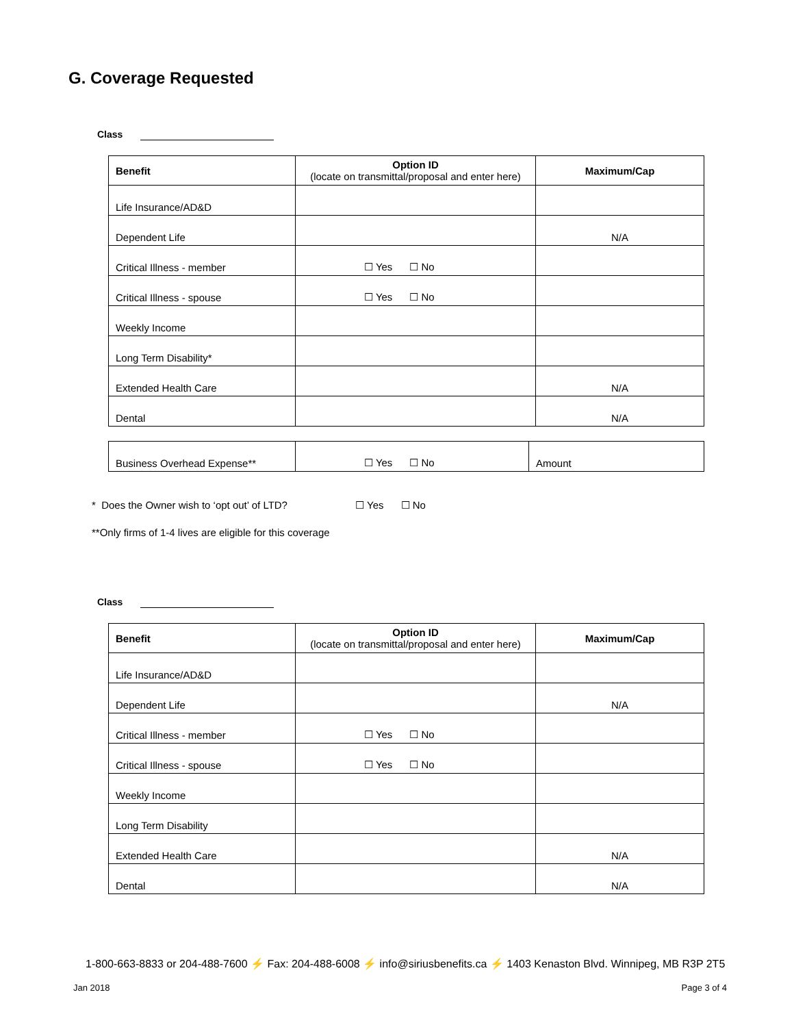G. Coverage Requested
Class
| Benefit | Option ID (locate on transmittal/proposal and enter here) | Maximum/Cap |
| --- | --- | --- |
| Life Insurance/AD&D | | |
| Dependent Life | | N/A |
| Critical Illness - member | ☐ Yes ☐ No | |
| Critical Illness - spouse | ☐ Yes ☐ No | |
| Weekly Income | | |
| Long Term Disability* | | |
| Extended Health Care | | N/A |
| Dental | | N/A |
| Business Overhead Expense** | ☐ Yes ☐ No | Amount |
* Does the Owner wish to ‘opt out’ of LTD? ☐ Yes ☐ No
**Only firms of 1-4 lives are eligible for this coverage
Class
| Benefit | Option ID (locate on transmittal/proposal and enter here) | Maximum/Cap |
| --- | --- | --- |
| Life Insurance/AD&D | | |
| Dependent Life | | N/A |
| Critical Illness - member | ☐ Yes ☐ No | |
| Critical Illness - spouse | ☐ Yes ☐ No | |
| Weekly Income | | |
| Long Term Disability | | |
| Extended Health Care | | N/A |
| Dental | | N/A |
1-800-663-8833 or 204-488-7600 ⚡ Fax: 204-488-6008 ⚡ info@siriusbenefits.ca ⚡ 1403 Kenaston Blvd. Winnipeg, MB R3P 2T5
Jan 2018 Page 3 of 4